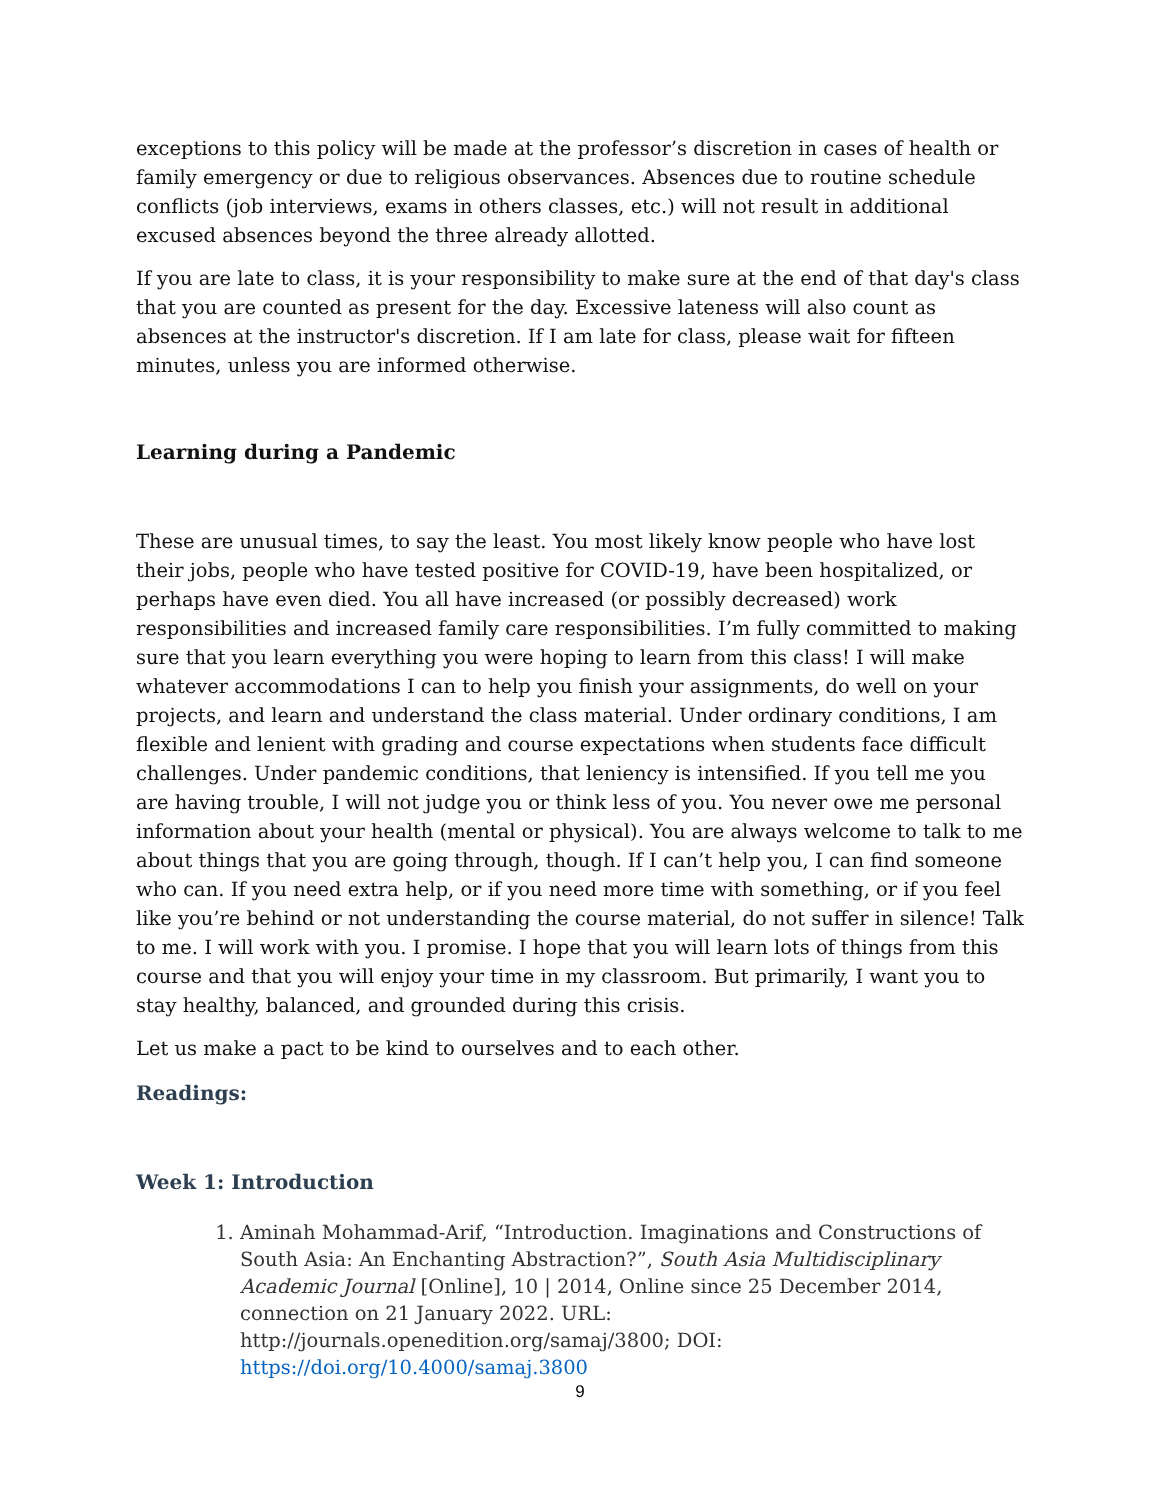exceptions to this policy will be made at the professor’s discretion in cases of health or family emergency or due to religious observances. Absences due to routine schedule conflicts (job interviews, exams in others classes, etc.) will not result in additional excused absences beyond the three already allotted.
If you are late to class, it is your responsibility to make sure at the end of that day's class that you are counted as present for the day. Excessive lateness will also count as absences at the instructor's discretion. If I am late for class, please wait for fifteen minutes, unless you are informed otherwise.
Learning during a Pandemic
These are unusual times, to say the least. You most likely know people who have lost their jobs, people who have tested positive for COVID-19, have been hospitalized, or perhaps have even died. You all have increased (or possibly decreased) work responsibilities and increased family care responsibilities. I’m fully committed to making sure that you learn everything you were hoping to learn from this class! I will make whatever accommodations I can to help you finish your assignments, do well on your projects, and learn and understand the class material. Under ordinary conditions, I am flexible and lenient with grading and course expectations when students face difficult challenges. Under pandemic conditions, that leniency is intensified. If you tell me you are having trouble, I will not judge you or think less of you. You never owe me personal information about your health (mental or physical). You are always welcome to talk to me about things that you are going through, though. If I can’t help you, I can find someone who can. If you need extra help, or if you need more time with something, or if you feel like you’re behind or not understanding the course material, do not suffer in silence! Talk to me. I will work with you. I promise. I hope that you will learn lots of things from this course and that you will enjoy your time in my classroom. But primarily, I want you to stay healthy, balanced, and grounded during this crisis.
Let us make a pact to be kind to ourselves and to each other.
Readings:
Week 1: Introduction
1. Aminah Mohammad-Arif, “Introduction. Imaginations and Constructions of South Asia: An Enchanting Abstraction?”, South Asia Multidisciplinary Academic Journal [Online], 10 | 2014, Online since 25 December 2014, connection on 21 January 2022. URL: http://journals.openedition.org/samaj/3800; DOI: https://doi.org/10.4000/samaj.3800
9